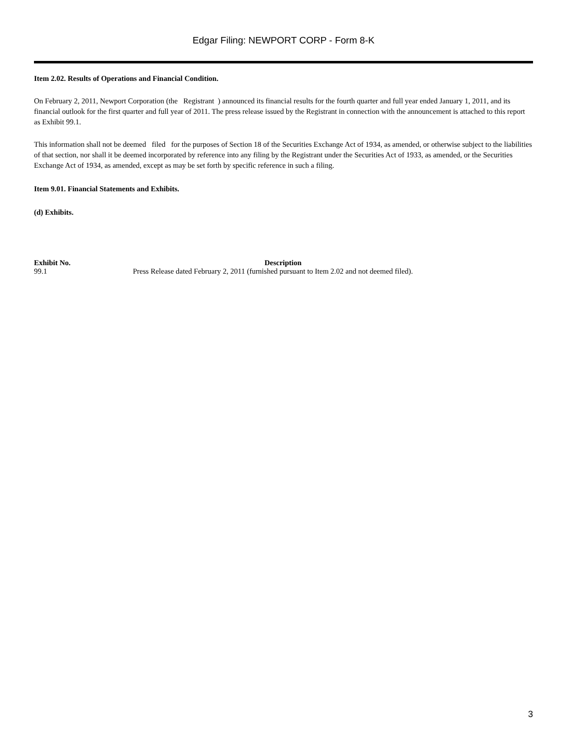Edgar Filing: NEWPORT CORP - Form 8-K
Item 2.02. Results of Operations and Financial Condition.
On February 2, 2011, Newport Corporation (the Registrant ) announced its financial results for the fourth quarter and full year ended January 1, 2011, and its financial outlook for the first quarter and full year of 2011. The press release issued by the Registrant in connection with the announcement is attached to this report as Exhibit 99.1.
This information shall not be deemed filed for the purposes of Section 18 of the Securities Exchange Act of 1934, as amended, or otherwise subject to the liabilities of that section, nor shall it be deemed incorporated by reference into any filing by the Registrant under the Securities Act of 1933, as amended, or the Securities Exchange Act of 1934, as amended, except as may be set forth by specific reference in such a filing.
Item 9.01. Financial Statements and Exhibits.
(d) Exhibits.
| Exhibit No. | Description |
| --- | --- |
| 99.1 | Press Release dated February 2, 2011 (furnished pursuant to Item 2.02 and not deemed filed). |
3